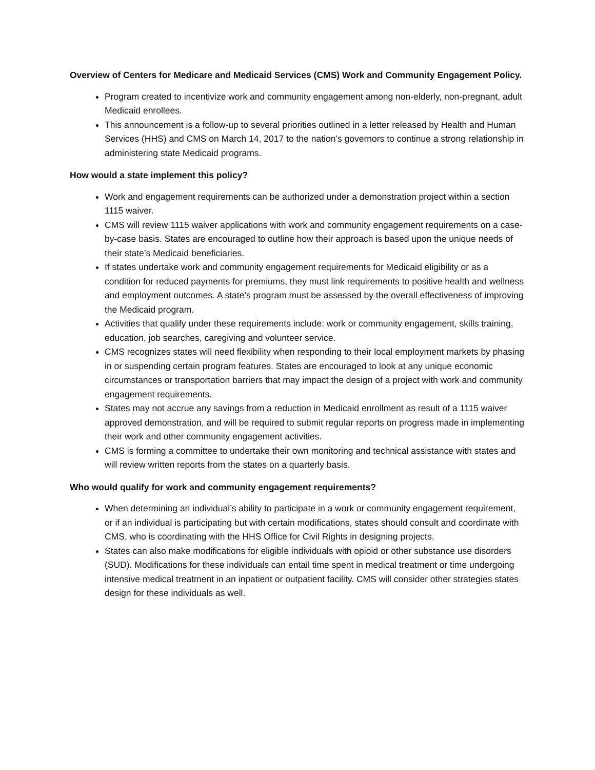Overview of Centers for Medicare and Medicaid Services (CMS) Work and Community Engagement Policy.
Program created to incentivize work and community engagement among non-elderly, non-pregnant, adult Medicaid enrollees.
This announcement is a follow-up to several priorities outlined in a letter released by Health and Human Services (HHS) and CMS on March 14, 2017 to the nation’s governors to continue a strong relationship in administering state Medicaid programs.
How would a state implement this policy?
Work and engagement requirements can be authorized under a demonstration project within a section 1115 waiver.
CMS will review 1115 waiver applications with work and community engagement requirements on a case-by-case basis. States are encouraged to outline how their approach is based upon the unique needs of their state’s Medicaid beneficiaries.
If states undertake work and community engagement requirements for Medicaid eligibility or as a condition for reduced payments for premiums, they must link requirements to positive health and wellness and employment outcomes. A state’s program must be assessed by the overall effectiveness of improving the Medicaid program.
Activities that qualify under these requirements include: work or community engagement, skills training, education, job searches, caregiving and volunteer service.
CMS recognizes states will need flexibility when responding to their local employment markets by phasing in or suspending certain program features. States are encouraged to look at any unique economic circumstances or transportation barriers that may impact the design of a project with work and community engagement requirements.
States may not accrue any savings from a reduction in Medicaid enrollment as result of a 1115 waiver approved demonstration, and will be required to submit regular reports on progress made in implementing their work and other community engagement activities.
CMS is forming a committee to undertake their own monitoring and technical assistance with states and will review written reports from the states on a quarterly basis.
Who would qualify for work and community engagement requirements?
When determining an individual’s ability to participate in a work or community engagement requirement, or if an individual is participating but with certain modifications, states should consult and coordinate with CMS, who is coordinating with the HHS Office for Civil Rights in designing projects.
States can also make modifications for eligible individuals with opioid or other substance use disorders (SUD). Modifications for these individuals can entail time spent in medical treatment or time undergoing intensive medical treatment in an inpatient or outpatient facility. CMS will consider other strategies states design for these individuals as well.